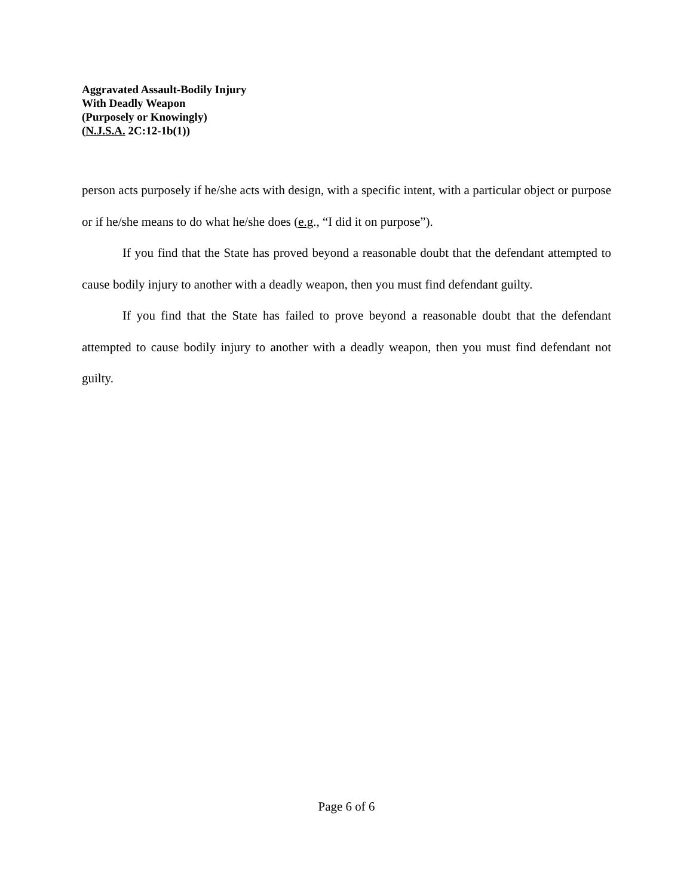Aggravated Assault-Bodily Injury
With Deadly Weapon
(Purposely or Knowingly)
(N.J.S.A. 2C:12-1b(1))
person acts purposely if he/she acts with design, with a specific intent, with a particular object or purpose or if he/she means to do what he/she does (e.g., “I did it on purpose”).
If you find that the State has proved beyond a reasonable doubt that the defendant attempted to cause bodily injury to another with a deadly weapon, then you must find defendant guilty.
If you find that the State has failed to prove beyond a reasonable doubt that the defendant attempted to cause bodily injury to another with a deadly weapon, then you must find defendant not guilty.
Page 6 of 6